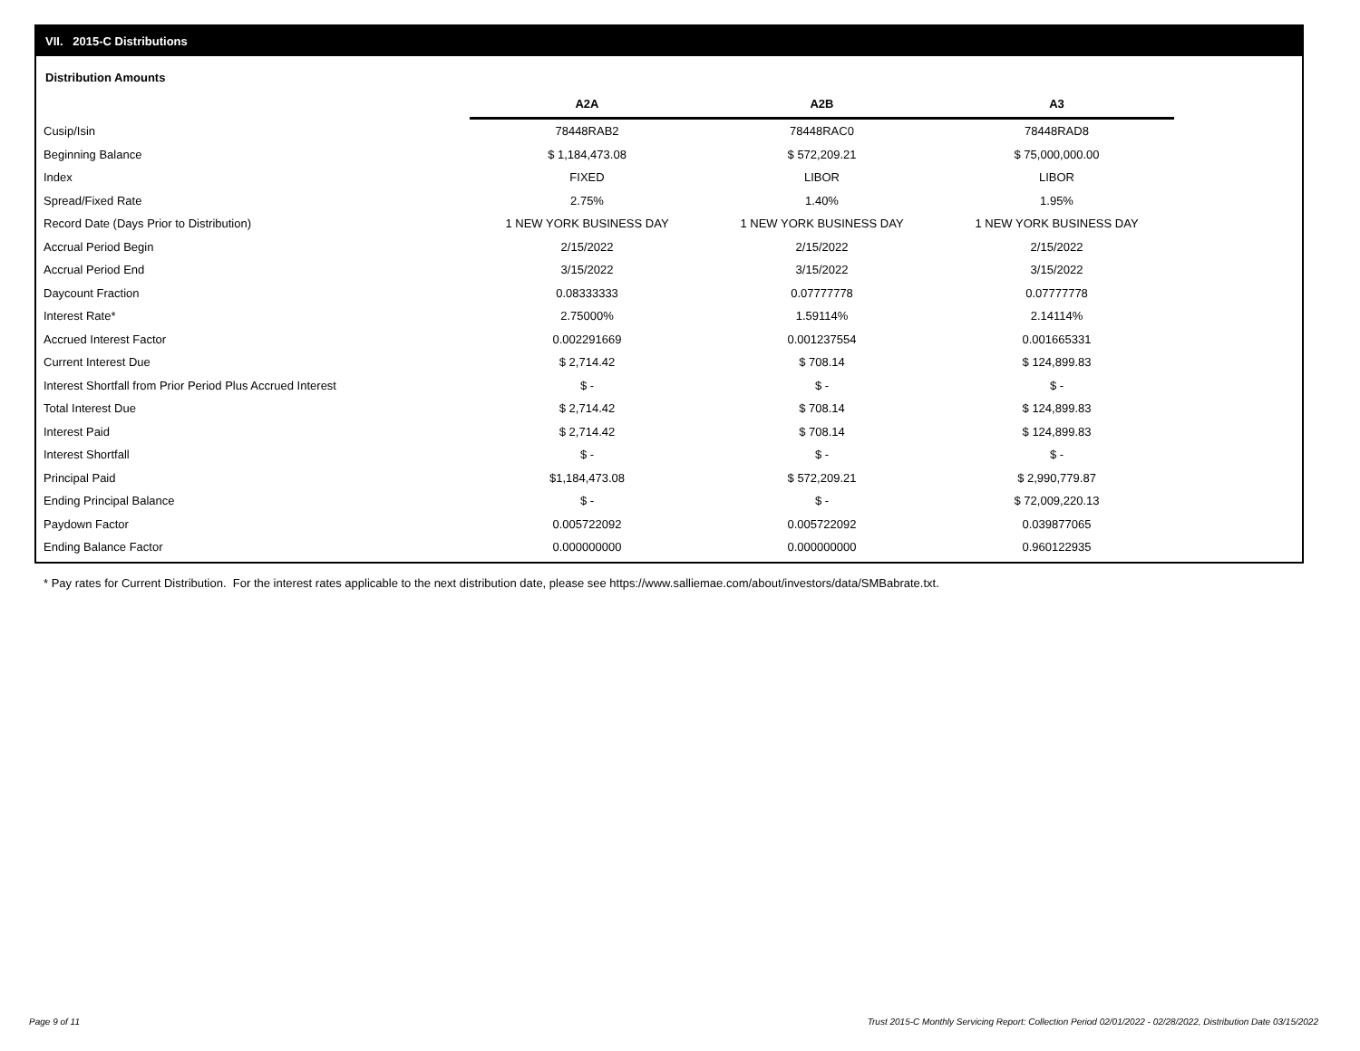VII. 2015-C Distributions
Distribution Amounts
| | A2A | A2B | A3 |
| Cusip/Isin | 78448RAB2 | 78448RAC0 | 78448RAD8 |
| Beginning Balance | $ 1,184,473.08 | $ 572,209.21 | $ 75,000,000.00 |
| Index | FIXED | LIBOR | LIBOR |
| Spread/Fixed Rate | 2.75% | 1.40% | 1.95% |
| Record Date (Days Prior to Distribution) | 1 NEW YORK BUSINESS DAY | 1 NEW YORK BUSINESS DAY | 1 NEW YORK BUSINESS DAY |
| Accrual Period Begin | 2/15/2022 | 2/15/2022 | 2/15/2022 |
| Accrual Period End | 3/15/2022 | 3/15/2022 | 3/15/2022 |
| Daycount Fraction | 0.08333333 | 0.07777778 | 0.07777778 |
| Interest Rate* | 2.75000% | 1.59114% | 2.14114% |
| Accrued Interest Factor | 0.002291669 | 0.001237554 | 0.001665331 |
| Current Interest Due | $ 2,714.42 | $ 708.14 | $ 124,899.83 |
| Interest Shortfall from Prior Period Plus Accrued Interest | $ - | $ - | $ - |
| Total Interest Due | $ 2,714.42 | $ 708.14 | $ 124,899.83 |
| Interest Paid | $ 2,714.42 | $ 708.14 | $ 124,899.83 |
| Interest Shortfall | $ - | $ - | $ - |
| Principal Paid | $1,184,473.08 | $ 572,209.21 | $ 2,990,779.87 |
| Ending Principal Balance | $ - | $ - | $ 72,009,220.13 |
| Paydown Factor | 0.005722092 | 0.005722092 | 0.039877065 |
| Ending Balance Factor | 0.000000000 | 0.000000000 | 0.960122935 |
* Pay rates for Current Distribution. For the interest rates applicable to the next distribution date, please see https://www.salliemae.com/about/investors/data/SMBabrate.txt.
Page 9 of 11
Trust 2015-C Monthly Servicing Report: Collection Period 02/01/2022 - 02/28/2022, Distribution Date 03/15/2022